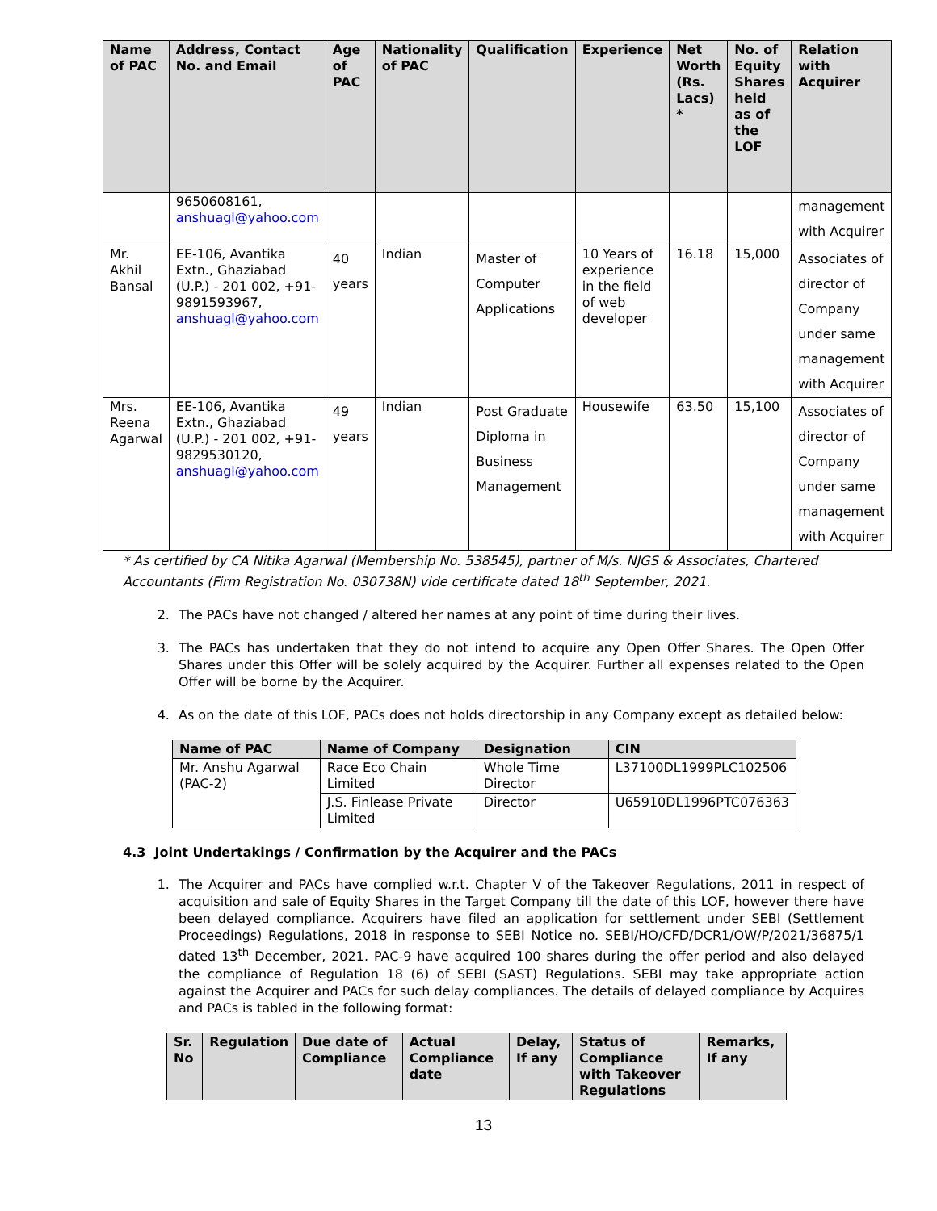| Name of PAC | Address, Contact No. and Email | Age of PAC | Nationality of PAC | Qualification | Experience | Net Worth (Rs. Lacs) * | No. of Equity Shares held as of the LOF | Relation with Acquirer |
| --- | --- | --- | --- | --- | --- | --- | --- | --- |
| | 9650608161, anshuagl@yahoo.com | | | | | | | management with Acquirer |
| Mr. Akhil Bansal | EE-106, Avantika Extn., Ghaziabad (U.P.) - 201 002, +91-9891593967, anshuagl@yahoo.com | 40 years | Indian | Master of Computer Applications | 10 Years of experience in the field of web developer | 16.18 | 15,000 | Associates of director of Company under same management with Acquirer |
| Mrs. Reena Agarwal | EE-106, Avantika Extn., Ghaziabad (U.P.) - 201 002, +91-9829530120, anshuagl@yahoo.com | 49 years | Indian | Post Graduate Diploma in Business Management | Housewife | 63.50 | 15,100 | Associates of director of Company under same management with Acquirer |
* As certified by CA Nitika Agarwal (Membership No. 538545), partner of M/s. NJGS & Associates, Chartered Accountants (Firm Registration No. 030738N) vide certificate dated 18<sup>th</sup> September, 2021.
2. The PACs have not changed / altered her names at any point of time during their lives.
3. The PACs has undertaken that they do not intend to acquire any Open Offer Shares. The Open Offer Shares under this Offer will be solely acquired by the Acquirer. Further all expenses related to the Open Offer will be borne by the Acquirer.
4. As on the date of this LOF, PACs does not holds directorship in any Company except as detailed below:
| Name of PAC | Name of Company | Designation | CIN |
| --- | --- | --- | --- |
| Mr. Anshu Agarwal (PAC-2) | Race Eco Chain Limited | Whole Time Director | L37100DL1999PLC102506 |
| | J.S. Finlease Private Limited | Director | U65910DL1996PTC076363 |
4.3 Joint Undertakings / Confirmation by the Acquirer and the PACs
1. The Acquirer and PACs have complied w.r.t. Chapter V of the Takeover Regulations, 2011 in respect of acquisition and sale of Equity Shares in the Target Company till the date of this LOF, however there have been delayed compliance. Acquirers have filed an application for settlement under SEBI (Settlement Proceedings) Regulations, 2018 in response to SEBI Notice no. SEBI/HO/CFD/DCR1/OW/P/2021/36875/1 dated 13<sup>th</sup> December, 2021. PAC-9 have acquired 100 shares during the offer period and also delayed the compliance of Regulation 18 (6) of SEBI (SAST) Regulations. SEBI may take appropriate action against the Acquirer and PACs for such delay compliances. The details of delayed compliance by Acquires and PACs is tabled in the following format:
| Sr. No | Regulation | Due date of Compliance | Actual Compliance date | Delay, If any | Status of Compliance with Takeover Regulations | Remarks, If any |
| --- | --- | --- | --- | --- | --- | --- |
13